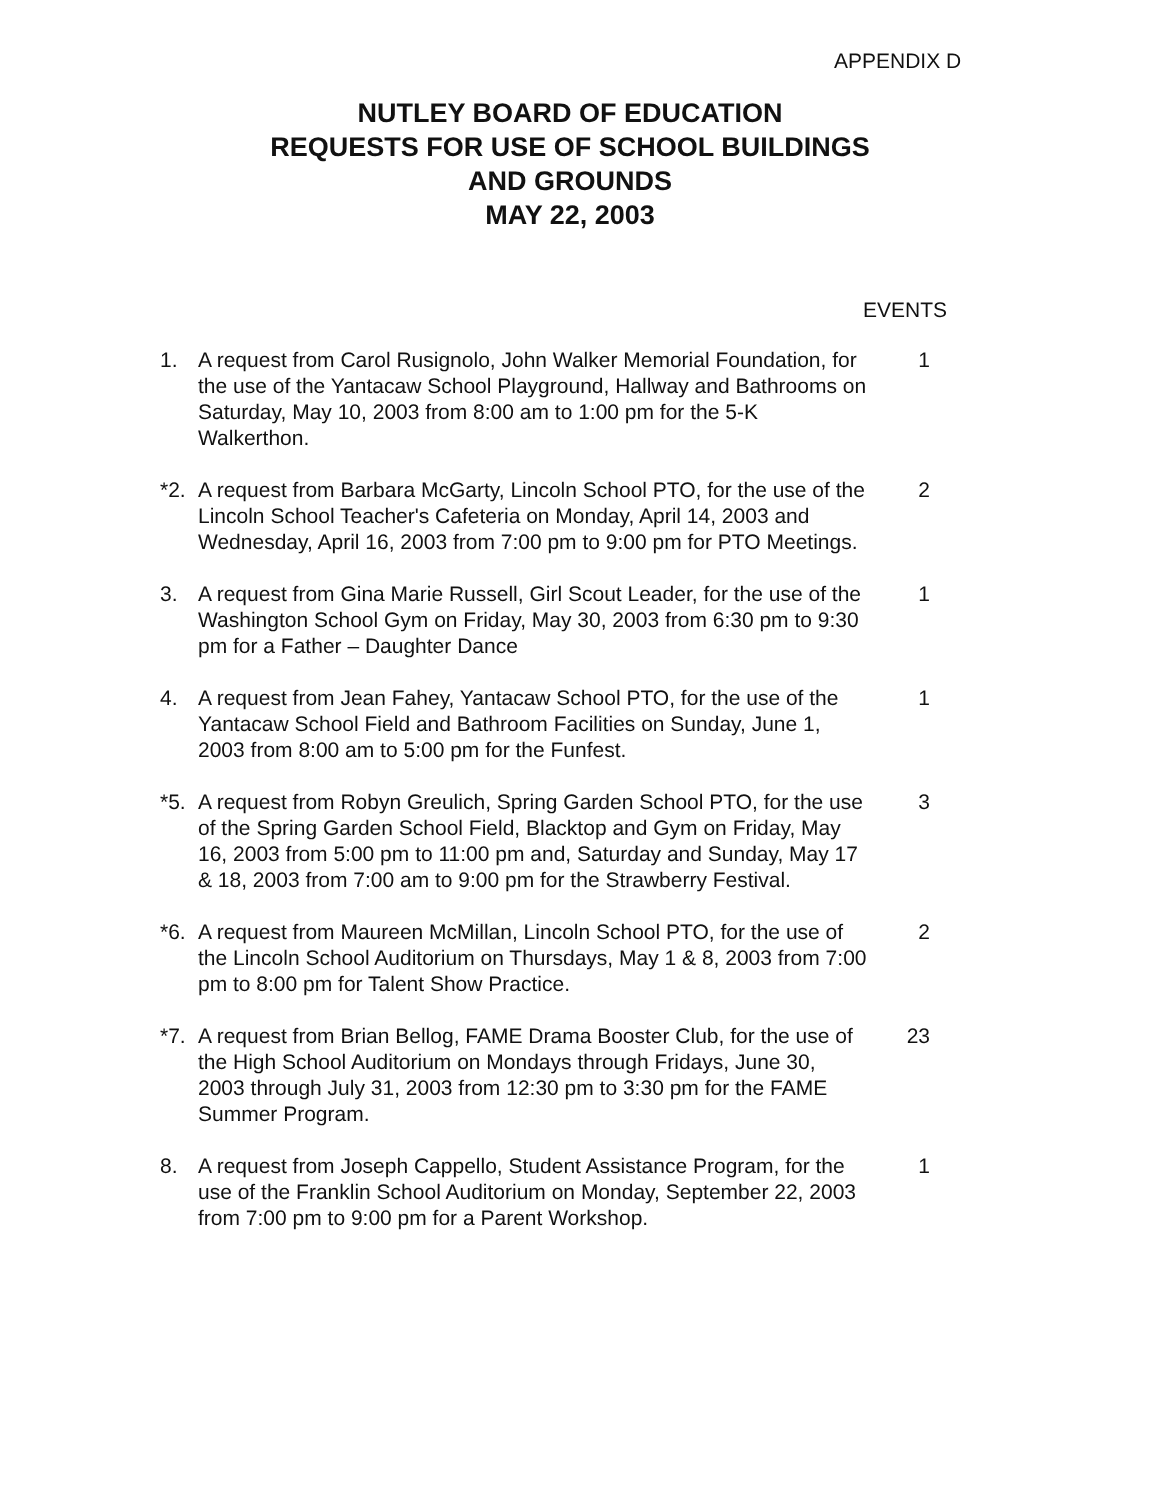APPENDIX D
NUTLEY BOARD OF EDUCATION
REQUESTS FOR USE OF SCHOOL BUILDINGS
AND GROUNDS
MAY 22, 2003
EVENTS
1. A request from Carol Rusignolo, John Walker Memorial Foundation, for the use of the Yantacaw School Playground, Hallway and Bathrooms on Saturday, May 10, 2003 from 8:00 am to 1:00 pm for the 5-K Walkerthon.
1
*2. A request from Barbara McGarty, Lincoln School PTO, for the use of the Lincoln School Teacher's Cafeteria on Monday, April 14, 2003 and Wednesday, April 16, 2003 from 7:00 pm to 9:00 pm for PTO Meetings.
2
3. A request from Gina Marie Russell, Girl Scout Leader, for the use of the Washington School Gym on Friday, May 30, 2003 from 6:30 pm to 9:30 pm for a Father – Daughter Dance
1
4. A request from Jean Fahey, Yantacaw School PTO, for the use of the Yantacaw School Field and Bathroom Facilities on Sunday, June 1, 2003 from 8:00 am to 5:00 pm for the Funfest.
1
*5. A request from Robyn Greulich, Spring Garden School PTO, for the use of the Spring Garden School Field, Blacktop and Gym on Friday, May 16, 2003 from 5:00 pm to 11:00 pm and, Saturday and Sunday, May 17 & 18, 2003 from 7:00 am to 9:00 pm for the Strawberry Festival.
3
*6. A request from Maureen McMillan, Lincoln School PTO, for the use of the Lincoln School Auditorium on Thursdays, May 1 & 8, 2003 from 7:00 pm to 8:00 pm for Talent Show Practice.
2
*7. A request from Brian Bellog, FAME Drama Booster Club, for the use of the High School Auditorium on Mondays through Fridays, June 30, 2003 through July 31, 2003 from 12:30 pm to 3:30 pm for the FAME Summer Program.
23
8. A request from Joseph Cappello, Student Assistance Program, for the use of the Franklin School Auditorium on Monday, September 22, 2003 from 7:00 pm to 9:00 pm for a Parent Workshop.
1